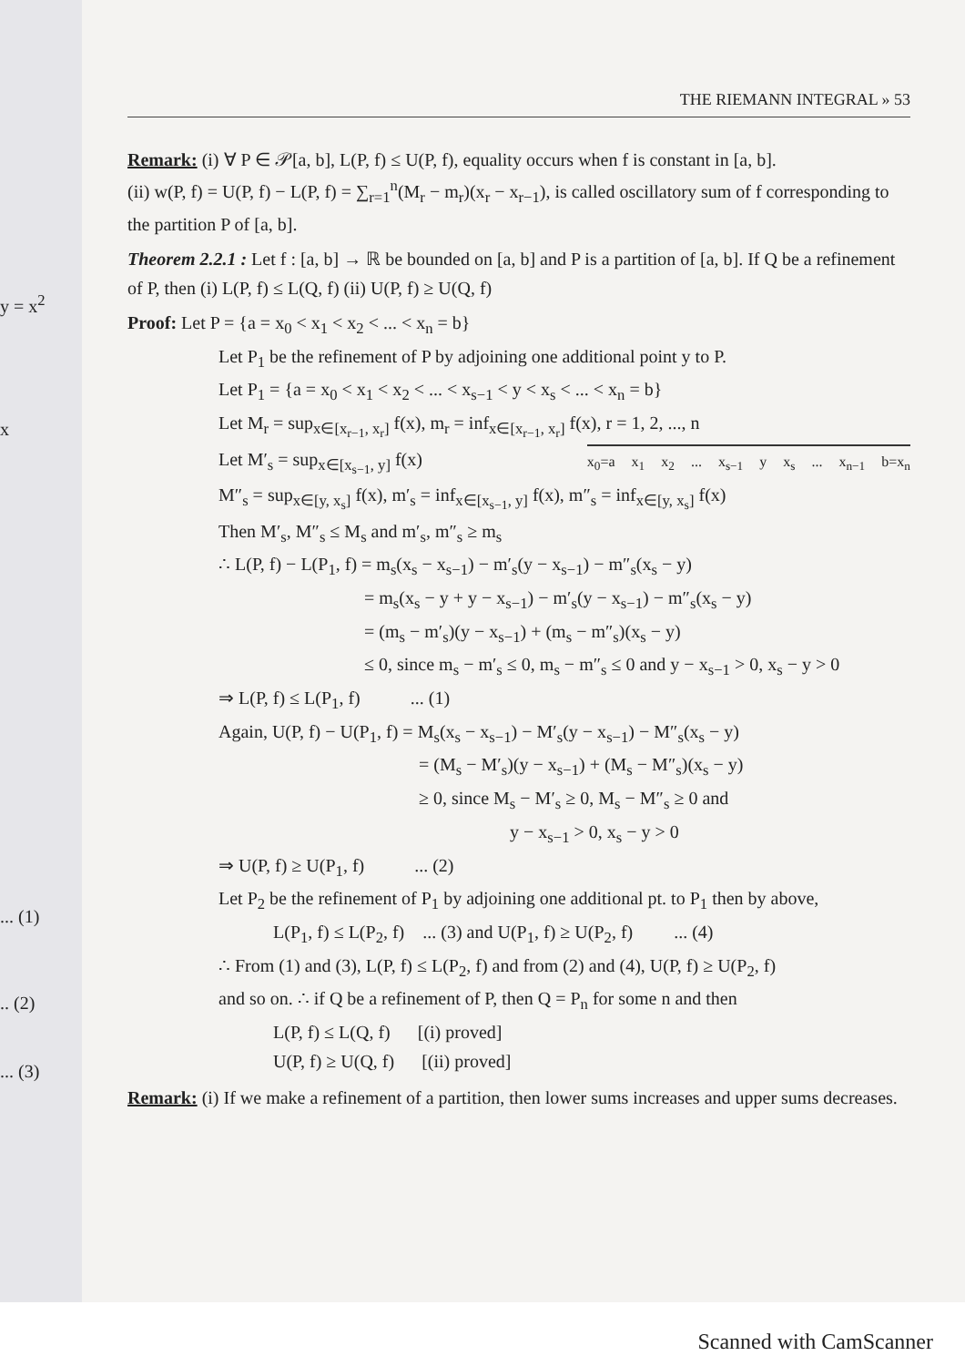y = x<sup>2</sup>
x
... (1)
.. (2)
... (3)
THE RIEMANN INTEGRAL » 53
Remark: (i) ∀ P ∈ 𝒫[a, b], L(P, f) ≤ U(P, f), equality occurs when f is constant in [a, b].
(ii) w(P, f) = U(P, f) − L(P, f) = ∑<sub>r=1</sub><sup>n</sup>(M<sub>r</sub> − m<sub>r</sub>)(x<sub>r</sub> − x<sub>r−1</sub>), is called oscillatory sum of f corresponding to the partition P of [a, b].
Theorem 2.2.1 : Let f : [a, b] → ℝ be bounded on [a, b] and P is a partition of [a, b]. If Q be a refinement of P, then (i) L(P, f) ≤ L(Q, f) (ii) U(P, f) ≥ U(Q, f)
Proof: Let P = {a = x<sub>0</sub> < x<sub>1</sub> < x<sub>2</sub> < ... < x<sub>n</sub> = b}
Let P<sub>1</sub> be the refinement of P by adjoining one additional point y to P.
Let P<sub>1</sub> = {a = x<sub>0</sub> < x<sub>1</sub> < x<sub>2</sub> < ... < x<sub>s−1</sub> < y < x<sub>s</sub> < ... < x<sub>n</sub> = b}
Let M<sub>r</sub> = sup<sub>x∈[x<sub>r−1</sub>, x<sub>r</sub>]</sub> f(x), m<sub>r</sub> = inf<sub>x∈[x<sub>r−1</sub>, x<sub>r</sub>]</sub> f(x), r = 1, 2, ..., n
Let M′<sub>s</sub> = sup<sub>x∈[x<sub>s−1</sub>, y]</sub> f(x) x<sub>0</sub>=a x<sub>1</sub> x<sub>2</sub> ... x<sub>s−1</sub> y x<sub>s</sub> ... x<sub>n−1</sub> b=x<sub>n</sub>
M″<sub>s</sub> = sup<sub>x∈[y, x<sub>s</sub>]</sub> f(x), m′<sub>s</sub> = inf<sub>x∈[x<sub>s−1</sub>, y]</sub> f(x), m″<sub>s</sub> = inf<sub>x∈[y, x<sub>s</sub>]</sub> f(x)
Then M′<sub>s</sub>, M″<sub>s</sub> ≤ M<sub>s</sub> and m′<sub>s</sub>, m″<sub>s</sub> ≥ m<sub>s</sub>
∴ L(P, f) − L(P<sub>1</sub>, f) = m<sub>s</sub>(x<sub>s</sub> − x<sub>s−1</sub>) − m′<sub>s</sub>(y − x<sub>s−1</sub>) − m″<sub>s</sub>(x<sub>s</sub> − y)
= m<sub>s</sub>(x<sub>s</sub> − y + y − x<sub>s−1</sub>) − m′<sub>s</sub>(y − x<sub>s−1</sub>) − m″<sub>s</sub>(x<sub>s</sub> − y)
= (m<sub>s</sub> − m′<sub>s</sub>)(y − x<sub>s−1</sub>) + (m<sub>s</sub> − m″<sub>s</sub>)(x<sub>s</sub> − y)
≤ 0, since m<sub>s</sub> − m′<sub>s</sub> ≤ 0, m<sub>s</sub> − m″<sub>s</sub> ≤ 0 and y − x<sub>s−1</sub> > 0, x<sub>s</sub> − y > 0
⇒ L(P, f) ≤ L(P<sub>1</sub>, f) ... (1)
Again, U(P, f) − U(P<sub>1</sub>, f) = M<sub>s</sub>(x<sub>s</sub> − x<sub>s−1</sub>) − M′<sub>s</sub>(y − x<sub>s−1</sub>) − M″<sub>s</sub>(x<sub>s</sub> − y)
= (M<sub>s</sub> − M′<sub>s</sub>)(y − x<sub>s−1</sub>) + (M<sub>s</sub> − M″<sub>s</sub>)(x<sub>s</sub> − y)
≥ 0, since M<sub>s</sub> − M′<sub>s</sub> ≥ 0, M<sub>s</sub> − M″<sub>s</sub> ≥ 0 and
y − x<sub>s−1</sub> > 0, x<sub>s</sub> − y > 0
⇒ U(P, f) ≥ U(P<sub>1</sub>, f) ... (2)
Let P<sub>2</sub> be the refinement of P<sub>1</sub> by adjoining one additional pt. to P<sub>1</sub> then by above,
L(P<sub>1</sub>, f) ≤ L(P<sub>2</sub>, f) ... (3) and U(P<sub>1</sub>, f) ≥ U(P<sub>2</sub>, f) ... (4)
∴ From (1) and (3), L(P, f) ≤ L(P<sub>2</sub>, f) and from (2) and (4), U(P, f) ≥ U(P<sub>2</sub>, f)
and so on. ∴ if Q be a refinement of P, then Q = P<sub>n</sub> for some n and then
L(P, f) ≤ L(Q, f) [(i) proved]
U(P, f) ≥ U(Q, f) [(ii) proved]
Remark: (i) If we make a refinement of a partition, then lower sums increases and upper sums decreases.
Scanned with CamScanner